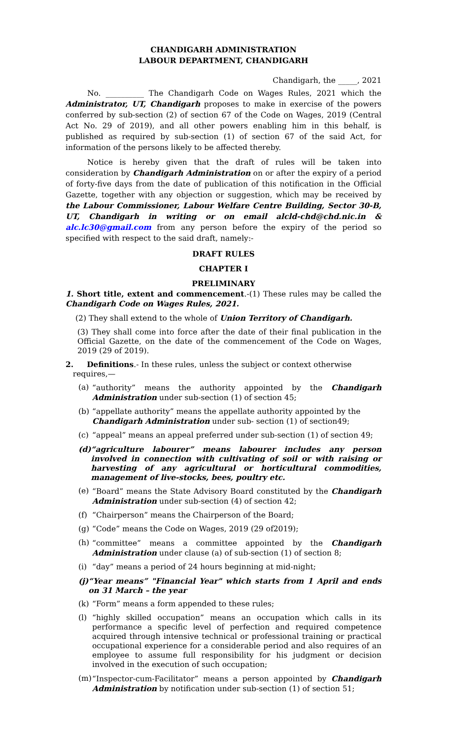CHANDIGARH ADMINISTRATION
LABOUR DEPARTMENT, CHANDIGARH
Chandigarh, the _____, 2021
No. __________ The Chandigarh Code on Wages Rules, 2021 which the Administrator, UT, Chandigarh proposes to make in exercise of the powers conferred by sub-section (2) of section 67 of the Code on Wages, 2019 (Central Act No. 29 of 2019), and all other powers enabling him in this behalf, is published as required by sub-section (1) of section 67 of the said Act, for information of the persons likely to be affected thereby.
Notice is hereby given that the draft of rules will be taken into consideration by Chandigarh Administration on or after the expiry of a period of forty-five days from the date of publication of this notification in the Official Gazette, together with any objection or suggestion, which may be received by the Labour Commissioner, Labour Welfare Centre Building, Sector 30-B, UT, Chandigarh in writing or on email alcld-chd@chd.nic.in & alc.lc30@gmail.com from any person before the expiry of the period so specified with respect to the said draft, namely:-
DRAFT RULES
CHAPTER I
PRELIMINARY
1. Short title, extent and commencement.-(1) These rules may be called the Chandigarh Code on Wages Rules, 2021.
(2) They shall extend to the whole of Union Territory of Chandigarh.
(3) They shall come into force after the date of their final publication in the Official Gazette, on the date of the commencement of the Code on Wages, 2019 (29 of 2019).
2. Definitions.- In these rules, unless the subject or context otherwise
requires,—
(a) “authority” means the authority appointed by the Chandigarh Administration under sub-section (1) of section 45;
(b) “appellate authority” means the appellate authority appointed by the Chandigarh Administration under sub- section (1) of section49;
(c) “appeal” means an appeal preferred under sub-section (1) of section 49;
(d) “agriculture labourer” means labourer includes any person involved in connection with cultivating of soil or with raising or harvesting of any agricultural or horticultural commodities, management of live-stocks, bees, poultry etc.
(e) “Board” means the State Advisory Board constituted by the Chandigarh Administration under sub-section (4) of section 42;
(f) “Chairperson” means the Chairperson of the Board;
(g) “Code” means the Code on Wages, 2019 (29 of2019);
(h) “committee” means a committee appointed by the Chandigarh Administration under clause (a) of sub-section (1) of section 8;
(i) “day” means a period of 24 hours beginning at mid-night;
(j) “Year means” "Financial Year" which starts from 1 April and ends on 31 March – the year
(k) “Form” means a form appended to these rules;
(l) “highly skilled occupation” means an occupation which calls in its performance a specific level of perfection and required competence acquired through intensive technical or professional training or practical occupational experience for a considerable period and also requires of an employee to assume full responsibility for his judgment or decision involved in the execution of such occupation;
(m) “Inspector-cum-Facilitator” means a person appointed by Chandigarh Administration by notification under sub-section (1) of section 51;